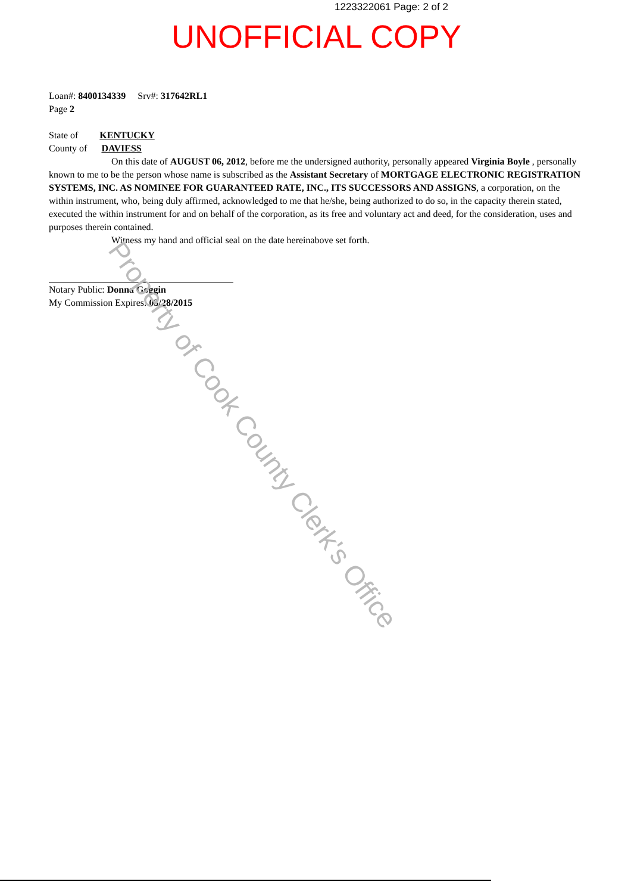1223322061 Page: 2 of 2
UNOFFICIAL COPY
Loan#: 8400134339 Srv#: 317642RL1
Page 2
State of KENTUCKY
County of DAVIESS
On this date of AUGUST 06, 2012, before me the undersigned authority, personally appeared Virginia Boyle , personally known to me to be the person whose name is subscribed as the Assistant Secretary of MORTGAGE ELECTRONIC REGISTRATION SYSTEMS, INC. AS NOMINEE FOR GUARANTEED RATE, INC., ITS SUCCESSORS AND ASSIGNS, a corporation, on the within instrument, who, being duly affirmed, acknowledged to me that he/she, being authorized to do so, in the capacity therein stated, executed the within instrument for and on behalf of the corporation, as its free and voluntary act and deed, for the consideration, uses and purposes therein contained.
Witness my hand and official seal on the date hereinabove set forth.
Notary Public: Donna Goggin
My Commission Expires: 03/28/2015
Property of Cook County Clerk's Office